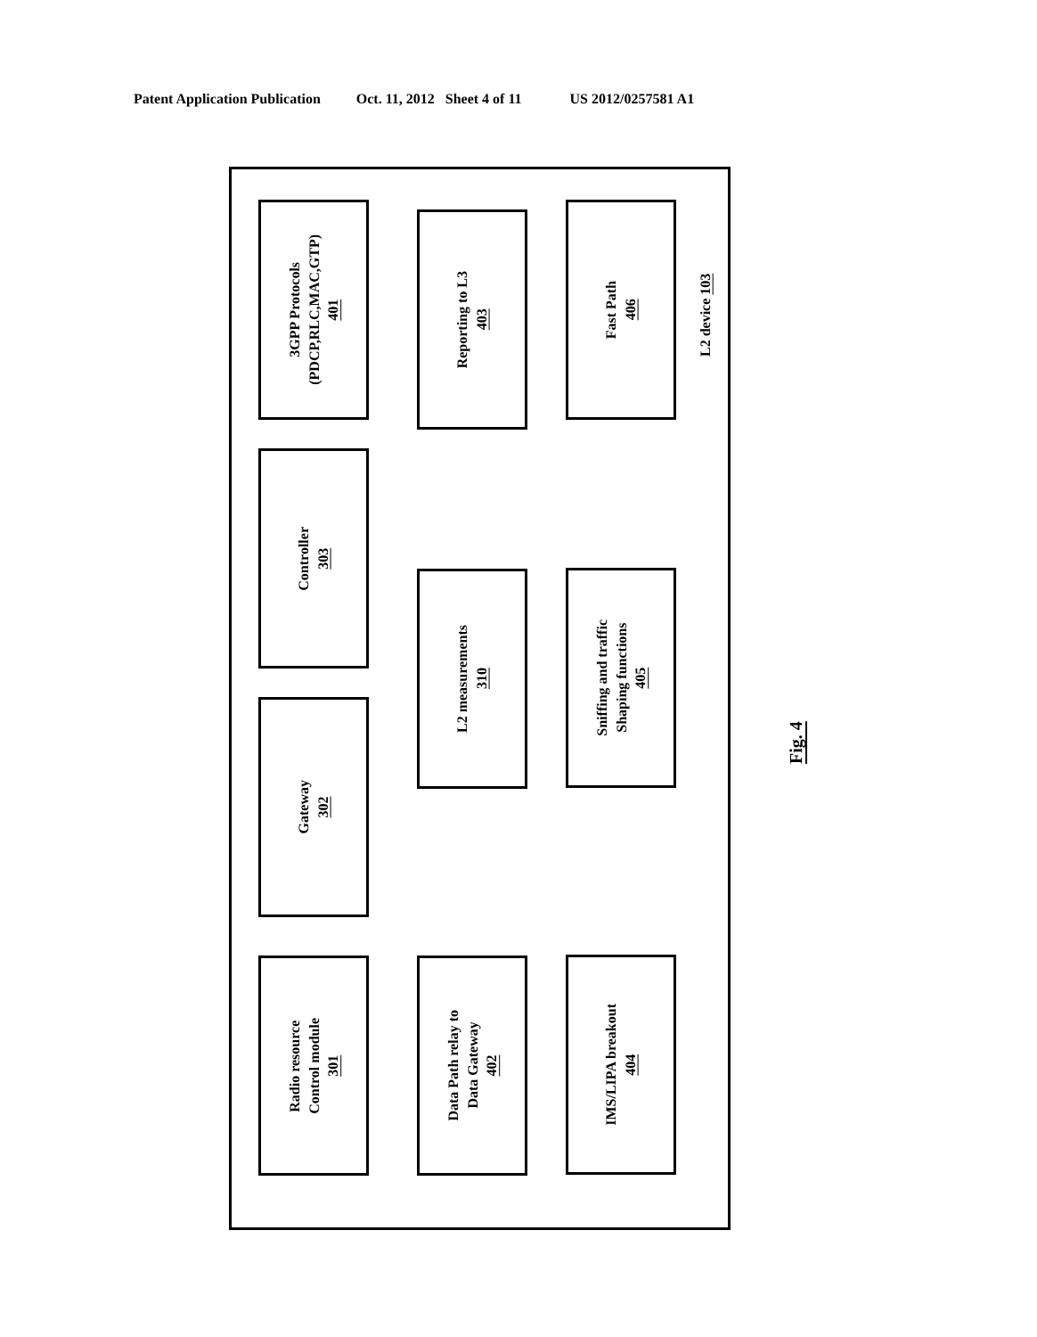Patent Application Publication Oct. 11, 2012 Sheet 4 of 11 US 2012/0257581 A1
3GPP Protocols
(PDCP,RLC,MAC,GTP)
401
Controller
303
Gateway
302
Radio resource
Control module
301
Reporting to L3
403
L2 measurements
310
Data Path relay to
Data Gateway
402
Fast Path
406
Sniffing and traffic
Shaping functions
405
IMS/LIPA breakout
404
L2 device 103
Fig. 4